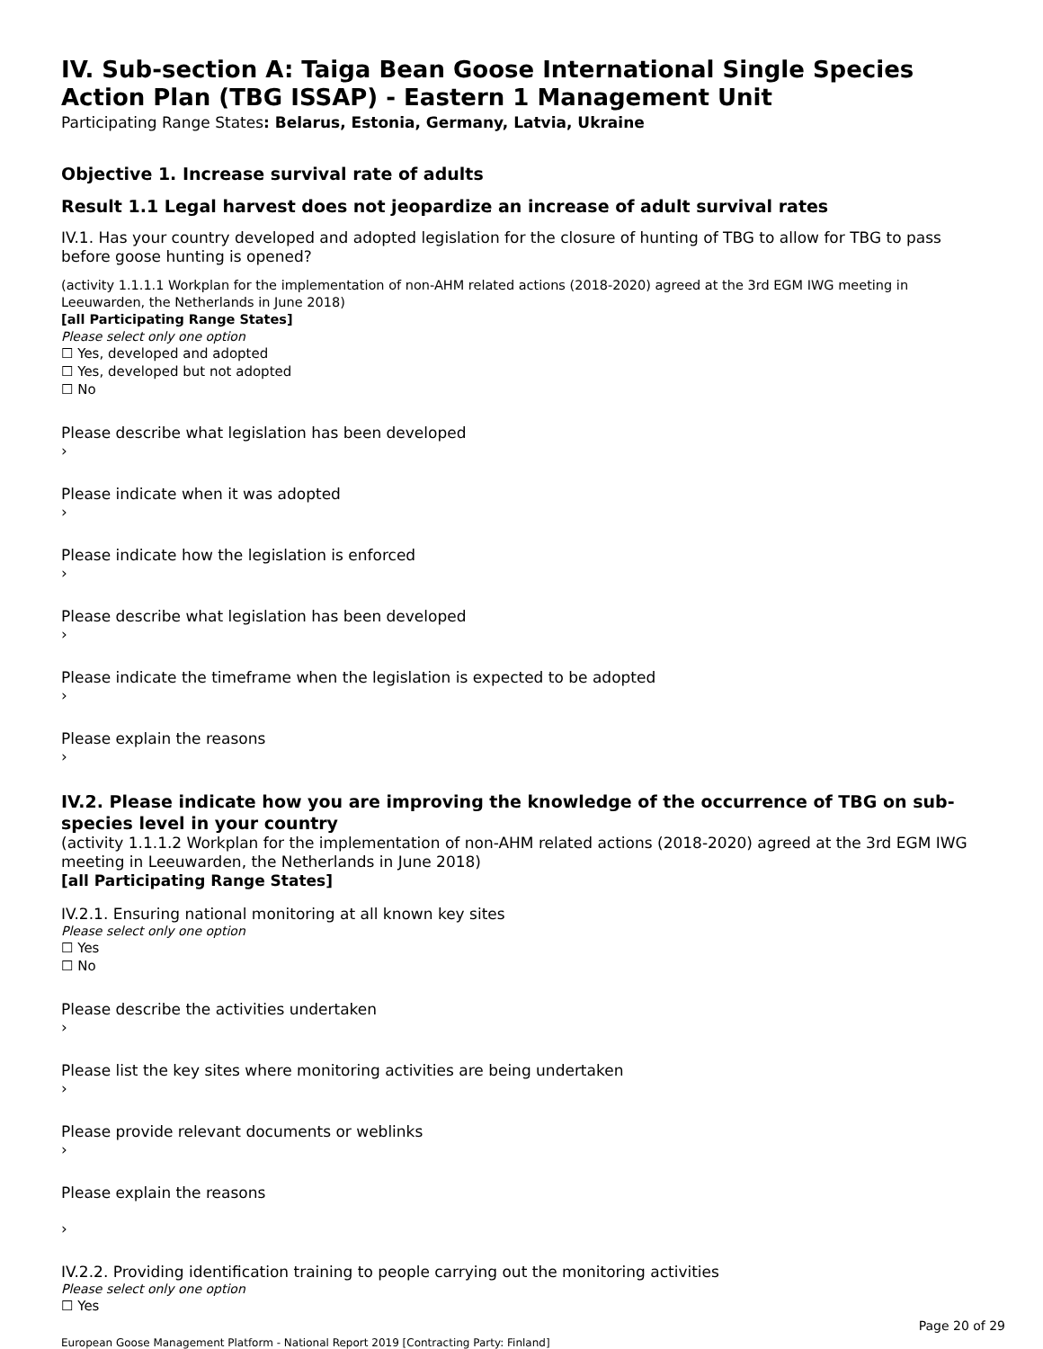IV. Sub-section A: Taiga Bean Goose International Single Species Action Plan (TBG ISSAP) - Eastern 1 Management Unit
Participating Range States: Belarus, Estonia, Germany, Latvia, Ukraine
Objective 1. Increase survival rate of adults
Result 1.1 Legal harvest does not jeopardize an increase of adult survival rates
IV.1. Has your country developed and adopted legislation for the closure of hunting of TBG to allow for TBG to pass before goose hunting is opened?
(activity 1.1.1.1 Workplan for the implementation of non-AHM related actions (2018-2020) agreed at the 3rd EGM IWG meeting in Leeuwarden, the Netherlands in June 2018)
[all Participating Range States]
Please select only one option
☐ Yes, developed and adopted
☐ Yes, developed but not adopted
☐ No
Please describe what legislation has been developed
›
Please indicate when it was adopted
›
Please indicate how the legislation is enforced
›
Please describe what legislation has been developed
›
Please indicate the timeframe when the legislation is expected to be adopted
›
Please explain the reasons
›
IV.2. Please indicate how you are improving the knowledge of the occurrence of TBG on sub-species level in your country
(activity 1.1.1.2 Workplan for the implementation of non-AHM related actions (2018-2020) agreed at the 3rd EGM IWG meeting in Leeuwarden, the Netherlands in June 2018)
[all Participating Range States]
IV.2.1. Ensuring national monitoring at all known key sites
Please select only one option
☐ Yes
☐ No
Please describe the activities undertaken
›
Please list the key sites where monitoring activities are being undertaken
›
Please provide relevant documents or weblinks
›
Please explain the reasons
›
IV.2.2. Providing identification training to people carrying out the monitoring activities
Please select only one option
☐ Yes
Page 20 of 29
European Goose Management Platform - National Report 2019 [Contracting Party: Finland]